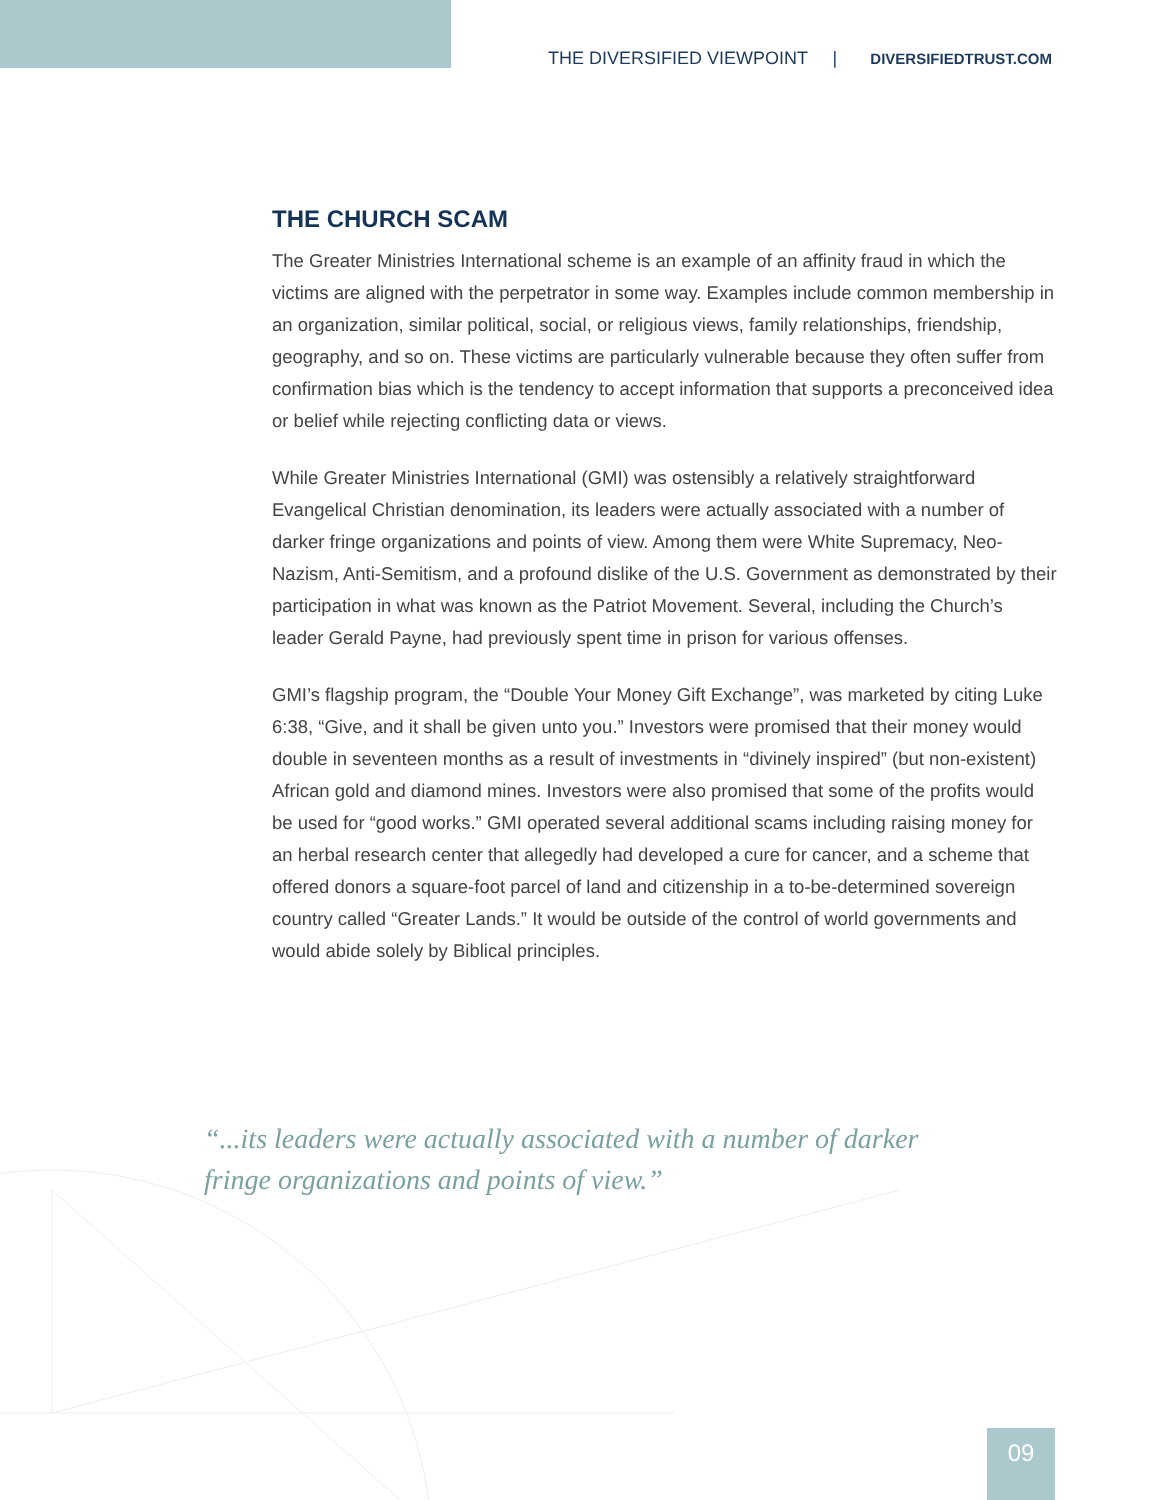THE DIVERSIFIED VIEWPOINT | DIVERSIFIEDTRUST.COM
THE CHURCH SCAM
The Greater Ministries International scheme is an example of an affinity fraud in which the victims are aligned with the perpetrator in some way. Examples include common membership in an organization, similar political, social, or religious views, family relationships, friendship, geography, and so on. These victims are particularly vulnerable because they often suffer from confirmation bias which is the tendency to accept information that supports a preconceived idea or belief while rejecting conflicting data or views.
While Greater Ministries International (GMI) was ostensibly a relatively straightforward Evangelical Christian denomination, its leaders were actually associated with a number of darker fringe organizations and points of view. Among them were White Supremacy, Neo-Nazism, Anti-Semitism, and a profound dislike of the U.S. Government as demonstrated by their participation in what was known as the Patriot Movement. Several, including the Church’s leader Gerald Payne, had previously spent time in prison for various offenses.
GMI’s flagship program, the “Double Your Money Gift Exchange”, was marketed by citing Luke 6:38, “Give, and it shall be given unto you.” Investors were promised that their money would double in seventeen months as a result of investments in “divinely inspired” (but non-existent) African gold and diamond mines. Investors were also promised that some of the profits would be used for “good works.” GMI operated several additional scams including raising money for an herbal research center that allegedly had developed a cure for cancer, and a scheme that offered donors a square-foot parcel of land and citizenship in a to-be-determined sovereign country called “Greater Lands.” It would be outside of the control of world governments and would abide solely by Biblical principles.
“...its leaders were actually associated with a number of darker fringe organizations and points of view.”
09